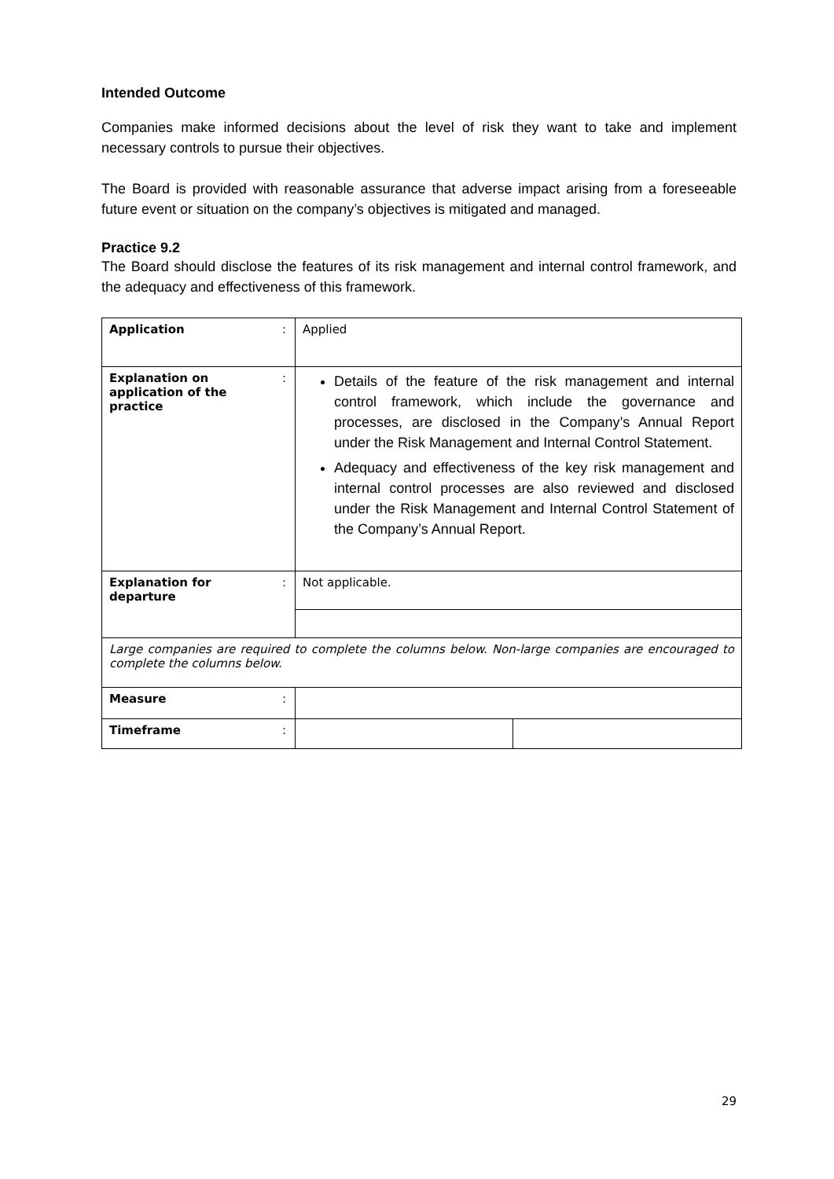Intended Outcome
Companies make informed decisions about the level of risk they want to take and implement necessary controls to pursue their objectives.
The Board is provided with reasonable assurance that adverse impact arising from a foreseeable future event or situation on the company’s objectives is mitigated and managed.
Practice 9.2
The Board should disclose the features of its risk management and internal control framework, and the adequacy and effectiveness of this framework.
| Application | : | Applied | |
| Explanation on application of the practice | : | Details of the feature of the risk management and internal control framework, which include the governance and processes, are disclosed in the Company’s Annual Report under the Risk Management and Internal Control Statement. Adequacy and effectiveness of the key risk management and internal control processes are also reviewed and disclosed under the Risk Management and Internal Control Statement of the Company’s Annual Report. | |
| Explanation for departure | : | Not applicable. | |
| Large companies are required to complete the columns below. Non-large companies are encouraged to complete the columns below. | | | |
| Measure | : | | |
| Timeframe | : | | |
29